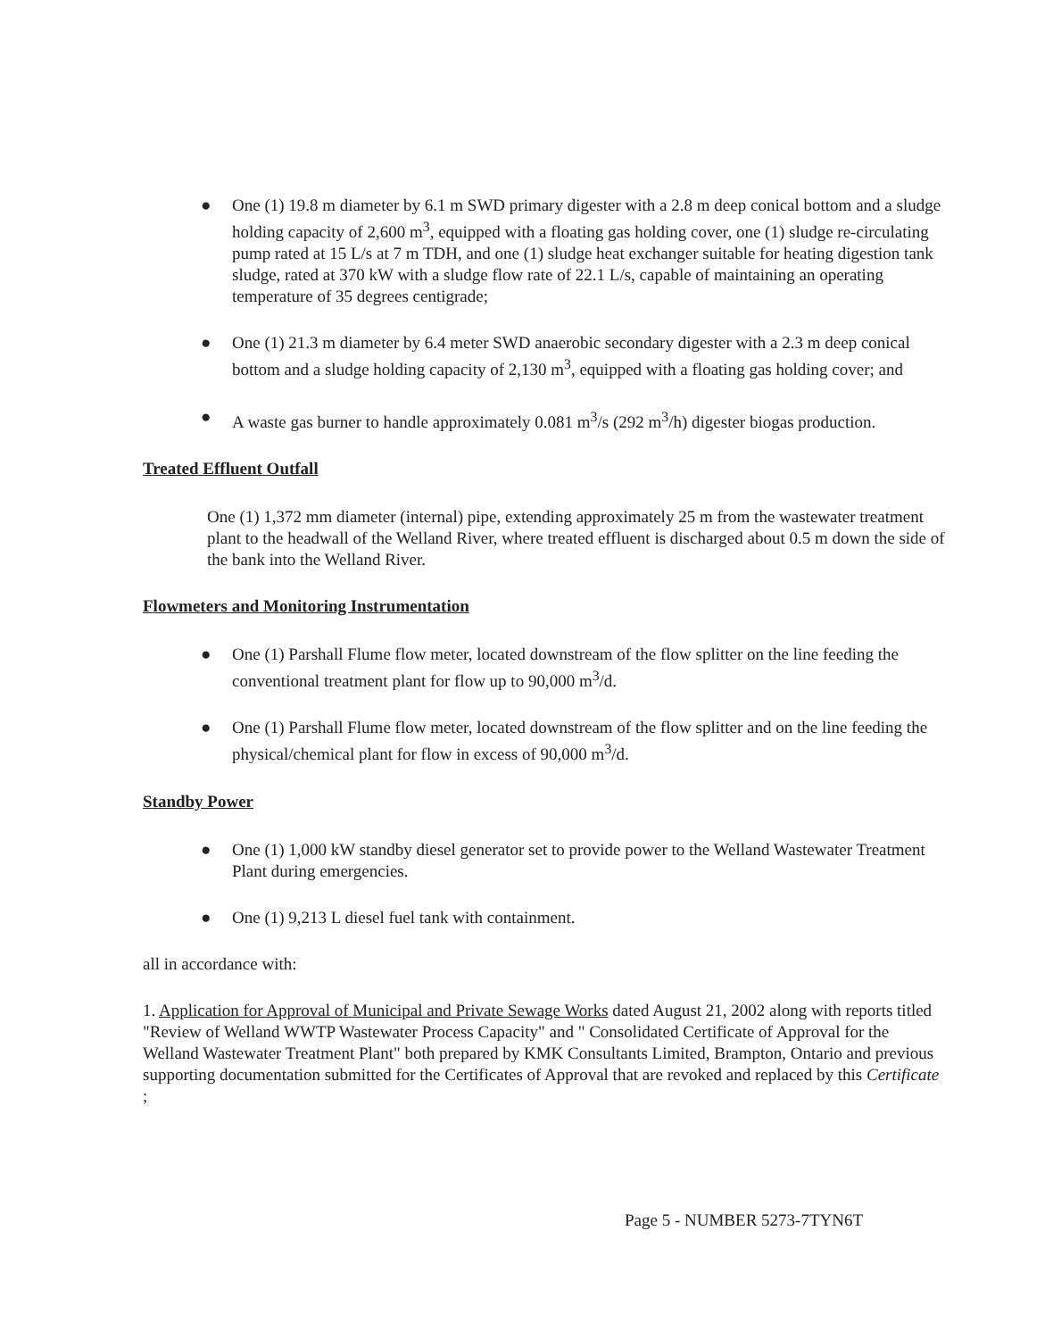● One (1) 19.8 m diameter by 6.1 m SWD primary digester with a 2.8 m deep conical bottom and a sludge holding capacity of 2,600 m<sup>3</sup>, equipped with a floating gas holding cover, one (1) sludge re-circulating pump rated at 15 L/s at 7 m TDH, and one (1) sludge heat exchanger suitable for heating digestion tank sludge, rated at 370 kW with a sludge flow rate of 22.1 L/s, capable of maintaining an operating temperature of 35 degrees centigrade;
● One (1) 21.3 m diameter by 6.4 meter SWD anaerobic secondary digester with a 2.3 m deep conical bottom and a sludge holding capacity of 2,130 m<sup>3</sup>, equipped with a floating gas holding cover; and
● A waste gas burner to handle approximately 0.081 m<sup>3</sup>/s (292 m<sup>3</sup>/h) digester biogas production.
Treated Effluent Outfall
One (1) 1,372 mm diameter (internal) pipe, extending approximately 25 m from the wastewater treatment plant to the headwall of the Welland River, where treated effluent is discharged about 0.5 m down the side of the bank into the Welland River.
Flowmeters and Monitoring Instrumentation
● One (1) Parshall Flume flow meter, located downstream of the flow splitter on the line feeding the conventional treatment plant for flow up to 90,000 m<sup>3</sup>/d.
● One (1) Parshall Flume flow meter, located downstream of the flow splitter and on the line feeding the physical/chemical plant for flow in excess of 90,000 m<sup>3</sup>/d.
Standby Power
● One (1) 1,000 kW standby diesel generator set to provide power to the Welland Wastewater Treatment Plant during emergencies.
● One (1) 9,213 L diesel fuel tank with containment.
all in accordance with:
1. Application for Approval of Municipal and Private Sewage Works dated August 21, 2002 along with reports titled "Review of Welland WWTP Wastewater Process Capacity" and " Consolidated Certificate of Approval for the Welland Wastewater Treatment Plant" both prepared by KMK Consultants Limited, Brampton, Ontario and previous supporting documentation submitted for the Certificates of Approval that are revoked and replaced by this Certificate ;
Page 5 - NUMBER 5273-7TYN6T